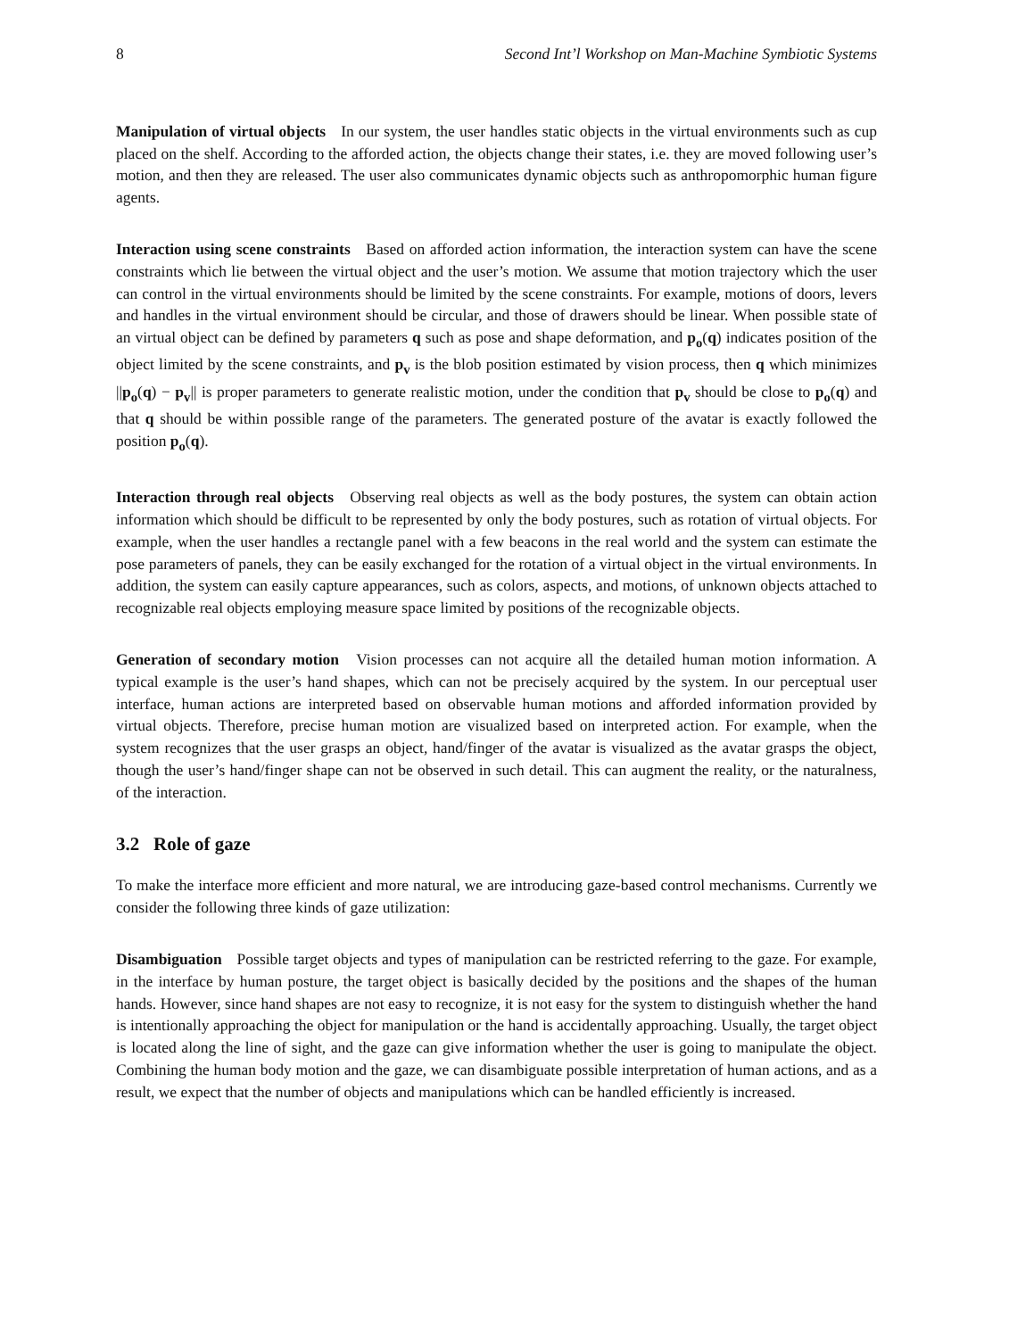8 Second Int’l Workshop on Man-Machine Symbiotic Systems
Manipulation of virtual objects In our system, the user handles static objects in the virtual environments such as cup placed on the shelf. According to the afforded action, the objects change their states, i.e. they are moved following user’s motion, and then they are released. The user also communicates dynamic objects such as anthropomorphic human figure agents.
Interaction using scene constraints Based on afforded action information, the interaction system can have the scene constraints which lie between the virtual object and the user’s motion. We assume that motion trajectory which the user can control in the virtual environments should be limited by the scene constraints. For example, motions of doors, levers and handles in the virtual environment should be circular, and those of drawers should be linear. When possible state of an virtual object can be defined by parameters q such as pose and shape deformation, and p<sub>o</sub>(q) indicates position of the object limited by the scene constraints, and p<sub>v</sub> is the blob position estimated by vision process, then q which minimizes ||p<sub>o</sub>(q) − p<sub>v</sub>|| is proper parameters to generate realistic motion, under the condition that p<sub>v</sub> should be close to p<sub>o</sub>(q) and that q should be within possible range of the parameters. The generated posture of the avatar is exactly followed the position p<sub>o</sub>(q).
Interaction through real objects Observing real objects as well as the body postures, the system can obtain action information which should be difficult to be represented by only the body postures, such as rotation of virtual objects. For example, when the user handles a rectangle panel with a few beacons in the real world and the system can estimate the pose parameters of panels, they can be easily exchanged for the rotation of a virtual object in the virtual environments. In addition, the system can easily capture appearances, such as colors, aspects, and motions, of unknown objects attached to recognizable real objects employing measure space limited by positions of the recognizable objects.
Generation of secondary motion Vision processes can not acquire all the detailed human motion information. A typical example is the user’s hand shapes, which can not be precisely acquired by the system. In our perceptual user interface, human actions are interpreted based on observable human motions and afforded information provided by virtual objects. Therefore, precise human motion are visualized based on interpreted action. For example, when the system recognizes that the user grasps an object, hand/finger of the avatar is visualized as the avatar grasps the object, though the user’s hand/finger shape can not be observed in such detail. This can augment the reality, or the naturalness, of the interaction.
3.2 Role of gaze
To make the interface more efficient and more natural, we are introducing gaze-based control mechanisms. Currently we consider the following three kinds of gaze utilization:
Disambiguation Possible target objects and types of manipulation can be restricted referring to the gaze. For example, in the interface by human posture, the target object is basically decided by the positions and the shapes of the human hands. However, since hand shapes are not easy to recognize, it is not easy for the system to distinguish whether the hand is intentionally approaching the object for manipulation or the hand is accidentally approaching. Usually, the target object is located along the line of sight, and the gaze can give information whether the user is going to manipulate the object. Combining the human body motion and the gaze, we can disambiguate possible interpretation of human actions, and as a result, we expect that the number of objects and manipulations which can be handled efficiently is increased.